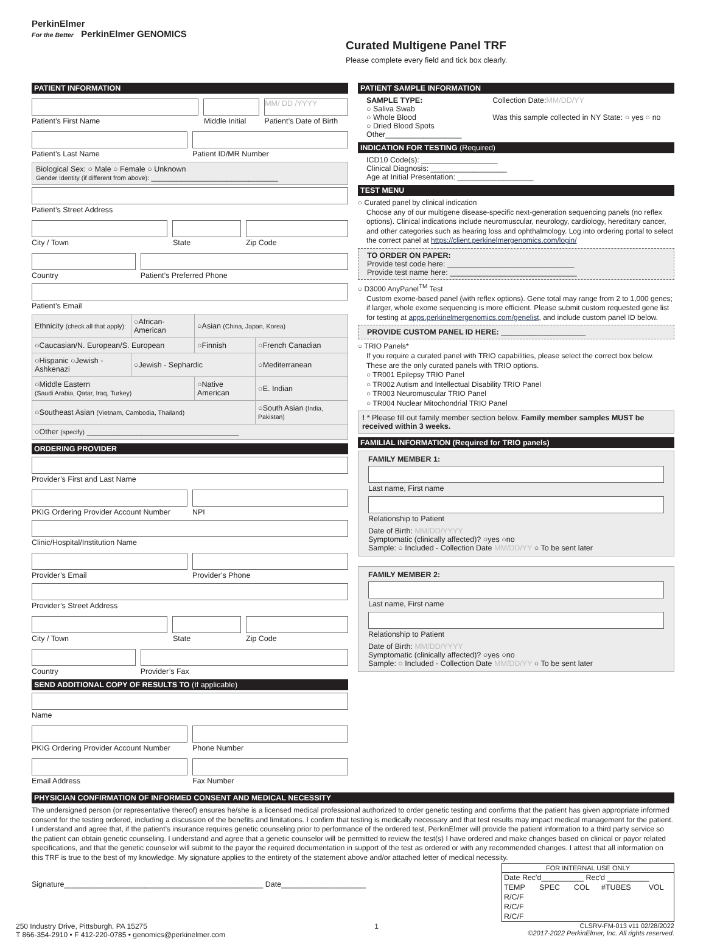PerkinElmer
For the Better PerkinElmer GENOMICS
Curated Multigene Panel TRF
Please complete every field and tick box clearly.
PATIENT INFORMATION
MM/ DD /YYYY
Patient’s First Name Middle Initial Patient’s Date of Birth
Patient’s Last Name Patient ID/MR Number
Biological Sex: ○ Male ○ Female ○ Unknown
Gender Identity (if different from above): ______________________________
Patient’s Street Address
City / Town State Zip Code
Country Patient’s Preferred Phone
Patient’s Email
| Ethnicity (check all that apply): | ○African-American | ○Asian (China, Japan, Korea) | |
| ○Caucasian/N. European/S. European | | ○Finnish | ○French Canadian |
| ○Hispanic ○Jewish - Ashkenazi | ○Jewish - Sephardic | | ○Mediterranean |
| ○Middle Eastern (Saudi Arabia, Qatar, Iraq, Turkey) | | ○Native American | ○E. Indian |
| ○Southeast Asian (Vietnam, Cambodia, Thailand) | | | ○South Asian (India, Pakistan) |
| ○Other (specify) ____________________________________ | | | |
ORDERING PROVIDER
Provider’s First and Last Name
PKIG Ordering Provider Account Number NPI
Clinic/Hospital/Institution Name
Provider’s Email Provider’s Phone
Provider’s Street Address
City / Town State Zip Code
Country Provider’s Fax
SEND ADDITIONAL COPY OF RESULTS TO (If applicable)
Name
PKIG Ordering Provider Account Number Phone Number
Email Address Fax Number
PATIENT SAMPLE INFORMATION
SAMPLE TYPE:
○ Saliva Swab
○ Whole Blood
○ Dried Blood Spots
Other__________________
Collection Date:MM/DD/YY
Was this sample collected in NY State: ○ yes ○ no
INDICATION FOR TESTING (Required)
ICD10 Code(s): __________________
Clinical Diagnosis: __________________
Age at Initial Presentation: __________________
TEST MENU
○ Curated panel by clinical indication
Choose any of our multigene disease-specific next-generation sequencing panels (no reflex options). Clinical indications include neuromuscular, neurology, cardiology, hereditary cancer, and other categories such as hearing loss and ophthalmology. Log into ordering portal to select the correct panel at https://client.perkinelmergenomics.com/login/
TO ORDER ON PAPER:
Provide test code here: ______________________________
Provide test name here: ______________________________
○ D3000 AnyPanel<sup>TM</sup> Test
Custom exome-based panel (with reflex options). Gene total may range from 2 to 1,000 genes; if larger, whole exome sequencing is more efficient. Please submit custom requested gene list for testing at apps.perkinelmergenomics.com/genelist, and include custom panel ID below.
PROVIDE CUSTOM PANEL ID HERE: ____________________
○ TRIO Panels*
If you require a curated panel with TRIO capabilities, please select the correct box below. These are the only curated panels with TRIO options.
○ TR001 Epilepsy TRIO Panel
○ TR002 Autism and Intellectual Disability TRIO Panel
○ TR003 Neuromuscular TRIO Panel
○ TR004 Nuclear Mitochondrial TRIO Panel
! * Please fill out family member section below. Family member samples MUST be received within 3 weeks.
FAMILIAL INFORMATION (Required for TRIO panels)
FAMILY MEMBER 1:
Last name, First name
Relationship to Patient
Date of Birth: MM/DD/YYYY
Symptomatic (clinically affected)? ○yes ○no
Sample: ○ Included - Collection Date MM/DD/YY ○ To be sent later
FAMILY MEMBER 2:
Last name, First name
Relationship to Patient
Date of Birth: MM/DD/YYYY
Symptomatic (clinically affected)? ○yes ○no
Sample: ○ Included - Collection Date MM/DD/YY ○ To be sent later
PHYSICIAN CONFIRMATION OF INFORMED CONSENT AND MEDICAL NECESSITY
The undersigned person (or representative thereof) ensures he/she is a licensed medical professional authorized to order genetic testing and confirms that the patient has given appropriate informed consent for the testing ordered, including a discussion of the benefits and limitations. I confirm that testing is medically necessary and that test results may impact medical management for the patient. I understand and agree that, if the patient’s insurance requires genetic counseling prior to performance of the ordered test, PerkinElmer will provide the patient information to a third party service so the patient can obtain genetic counseling. I understand and agree that a genetic counselor will be permitted to review the test(s) I have ordered and make changes based on clinical or payor related specifications, and that the genetic counselor will submit to the payor the required documentation in support of the test as ordered or with any recommended changes. I attest that all information on this TRF is true to the best of my knowledge. My signature applies to the entirety of the statement above and/or attached letter of medical necessity.
Signature_______________________________________________ Date____________________
| FOR INTERNAL USE ONLY | | | | |
| Date Rec'd__________ Rec'd __________ | | | | |
| TEMP | SPEC | COL | #TUBES | VOL |
| R/C/F | | | | |
| R/C/F | | | | |
| R/C/F | | | | |
250 Industry Drive, Pittsburgh, PA 15275
T 866-354-2910 • F 412-220-0785 • genomics@perkinelmer.com
1 CLSRV-FM-013 v11 02/28/2022
©2017-2022 PerkinElmer, Inc. All rights reserved.